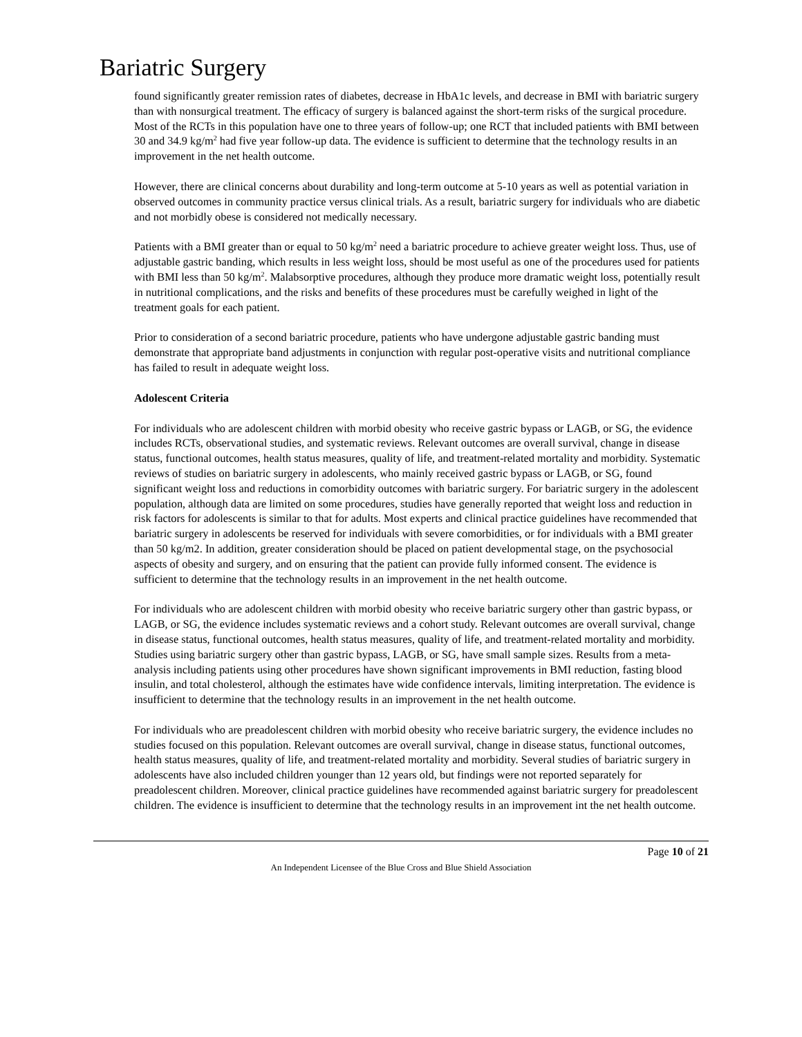Bariatric Surgery
found significantly greater remission rates of diabetes, decrease in HbA1c levels, and decrease in BMI with bariatric surgery than with nonsurgical treatment. The efficacy of surgery is balanced against the short-term risks of the surgical procedure. Most of the RCTs in this population have one to three years of follow-up; one RCT that included patients with BMI between 30 and 34.9 kg/m<sup>2</sup> had five year follow-up data. The evidence is sufficient to determine that the technology results in an improvement in the net health outcome.
However, there are clinical concerns about durability and long-term outcome at 5-10 years as well as potential variation in observed outcomes in community practice versus clinical trials. As a result, bariatric surgery for individuals who are diabetic and not morbidly obese is considered not medically necessary.
Patients with a BMI greater than or equal to 50 kg/m<sup>2</sup> need a bariatric procedure to achieve greater weight loss. Thus, use of adjustable gastric banding, which results in less weight loss, should be most useful as one of the procedures used for patients with BMI less than 50 kg/m<sup>2</sup>. Malabsorptive procedures, although they produce more dramatic weight loss, potentially result in nutritional complications, and the risks and benefits of these procedures must be carefully weighed in light of the treatment goals for each patient.
Prior to consideration of a second bariatric procedure, patients who have undergone adjustable gastric banding must demonstrate that appropriate band adjustments in conjunction with regular post-operative visits and nutritional compliance has failed to result in adequate weight loss.
Adolescent Criteria
For individuals who are adolescent children with morbid obesity who receive gastric bypass or LAGB, or SG, the evidence includes RCTs, observational studies, and systematic reviews. Relevant outcomes are overall survival, change in disease status, functional outcomes, health status measures, quality of life, and treatment-related mortality and morbidity. Systematic reviews of studies on bariatric surgery in adolescents, who mainly received gastric bypass or LAGB, or SG, found significant weight loss and reductions in comorbidity outcomes with bariatric surgery. For bariatric surgery in the adolescent population, although data are limited on some procedures, studies have generally reported that weight loss and reduction in risk factors for adolescents is similar to that for adults. Most experts and clinical practice guidelines have recommended that bariatric surgery in adolescents be reserved for individuals with severe comorbidities, or for individuals with a BMI greater than 50 kg/m2. In addition, greater consideration should be placed on patient developmental stage, on the psychosocial aspects of obesity and surgery, and on ensuring that the patient can provide fully informed consent. The evidence is sufficient to determine that the technology results in an improvement in the net health outcome.
For individuals who are adolescent children with morbid obesity who receive bariatric surgery other than gastric bypass, or LAGB, or SG, the evidence includes systematic reviews and a cohort study. Relevant outcomes are overall survival, change in disease status, functional outcomes, health status measures, quality of life, and treatment-related mortality and morbidity. Studies using bariatric surgery other than gastric bypass, LAGB, or SG, have small sample sizes. Results from a meta-analysis including patients using other procedures have shown significant improvements in BMI reduction, fasting blood insulin, and total cholesterol, although the estimates have wide confidence intervals, limiting interpretation. The evidence is insufficient to determine that the technology results in an improvement in the net health outcome.
For individuals who are preadolescent children with morbid obesity who receive bariatric surgery, the evidence includes no studies focused on this population. Relevant outcomes are overall survival, change in disease status, functional outcomes, health status measures, quality of life, and treatment-related mortality and morbidity. Several studies of bariatric surgery in adolescents have also included children younger than 12 years old, but findings were not reported separately for preadolescent children. Moreover, clinical practice guidelines have recommended against bariatric surgery for preadolescent children. The evidence is insufficient to determine that the technology results in an improvement int the net health outcome.
Page 10 of 21
An Independent Licensee of the Blue Cross and Blue Shield Association